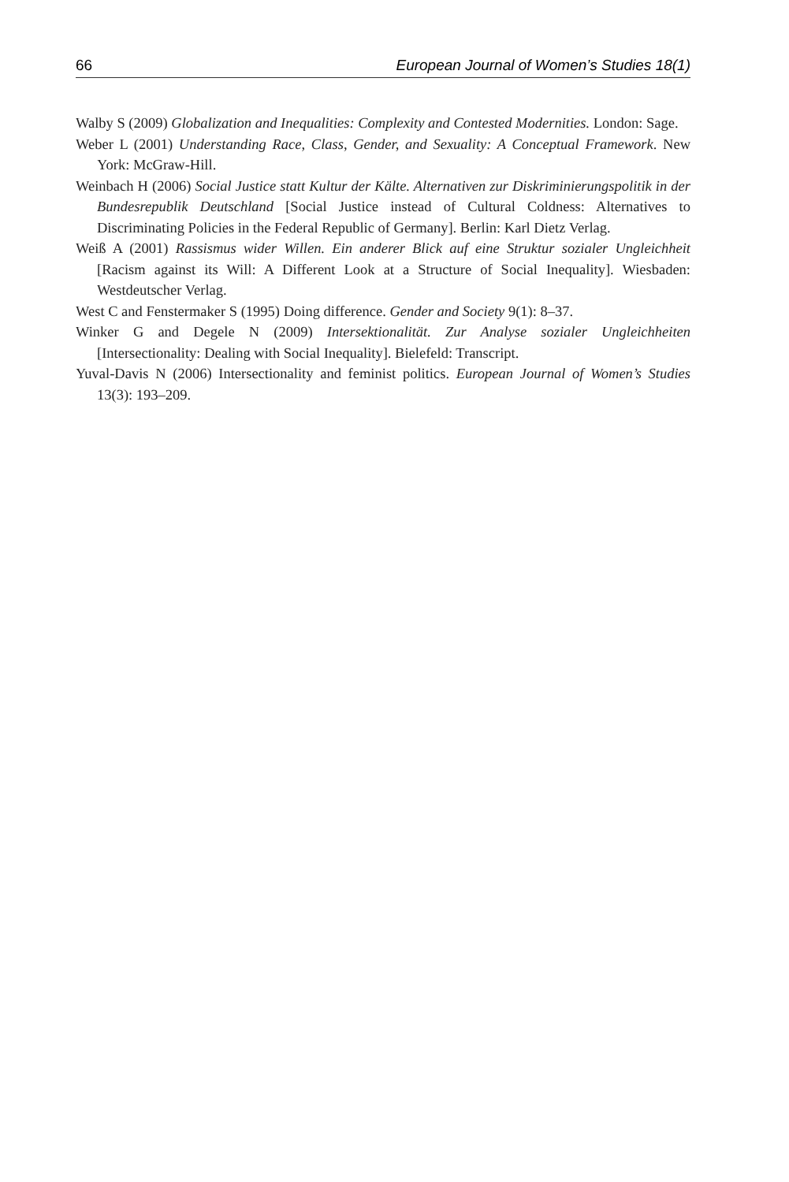66 European Journal of Women’s Studies 18(1)
Walby S (2009) Globalization and Inequalities: Complexity and Contested Modernities. London: Sage.
Weber L (2001) Understanding Race, Class, Gender, and Sexuality: A Conceptual Framework. New York: McGraw-Hill.
Weinbach H (2006) Social Justice statt Kultur der Kälte. Alternativen zur Diskriminierungspolitik in der Bundesrepublik Deutschland [Social Justice instead of Cultural Coldness: Alternatives to Discriminating Policies in the Federal Republic of Germany]. Berlin: Karl Dietz Verlag.
Weiß A (2001) Rassismus wider Willen. Ein anderer Blick auf eine Struktur sozialer Ungleichheit [Racism against its Will: A Different Look at a Structure of Social Inequality]. Wiesbaden: Westdeutscher Verlag.
West C and Fenstermaker S (1995) Doing difference. Gender and Society 9(1): 8–37.
Winker G and Degele N (2009) Intersektionalität. Zur Analyse sozialer Ungleichheiten [Intersectionality: Dealing with Social Inequality]. Bielefeld: Transcript.
Yuval-Davis N (2006) Intersectionality and feminist politics. European Journal of Women’s Studies 13(3): 193–209.